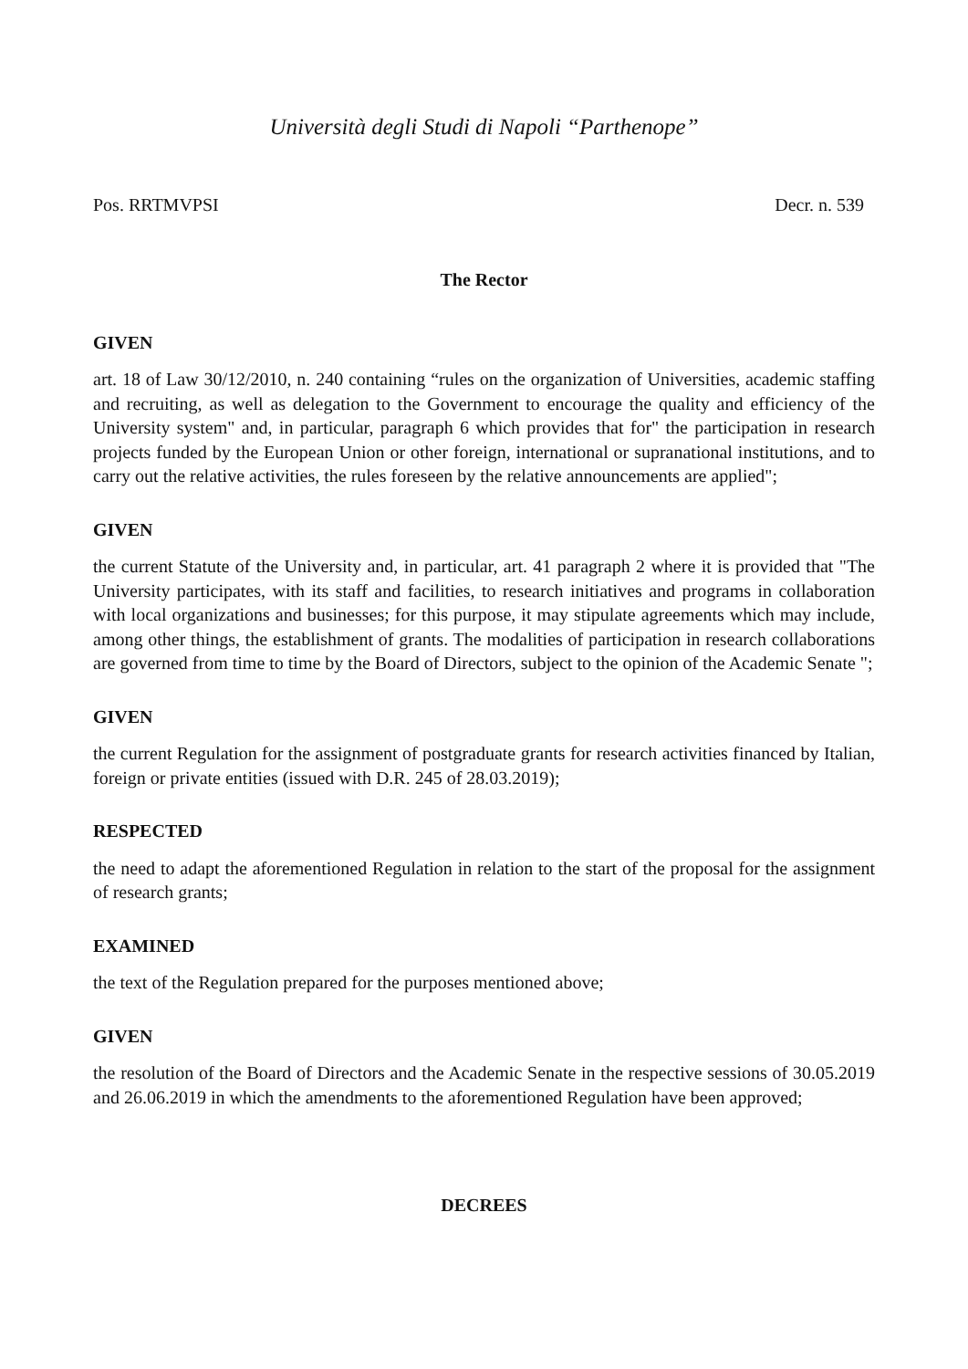Università degli Studi di Napoli “Parthenope”
Pos. RRTMVPSI Decr. n. 539
The Rector
GIVEN
art. 18 of Law 30/12/2010, n. 240 containing “rules on the organization of Universities, academic staffing and recruiting, as well as delegation to the Government to encourage the quality and efficiency of the University system" and, in particular, paragraph 6 which provides that for" the participation in research projects funded by the European Union or other foreign, international or supranational institutions, and to carry out the relative activities, the rules foreseen by the relative announcements are applied";
GIVEN
the current Statute of the University and, in particular, art. 41 paragraph 2 where it is provided that "The University participates, with its staff and facilities, to research initiatives and programs in collaboration with local organizations and businesses; for this purpose, it may stipulate agreements which may include, among other things, the establishment of grants. The modalities of participation in research collaborations are governed from time to time by the Board of Directors, subject to the opinion of the Academic Senate ";
GIVEN
the current Regulation for the assignment of postgraduate grants for research activities financed by Italian, foreign or private entities (issued with D.R. 245 of 28.03.2019);
RESPECTED
the need to adapt the aforementioned Regulation in relation to the start of the proposal for the assignment of research grants;
EXAMINED
the text of the Regulation prepared for the purposes mentioned above;
GIVEN
the resolution of the Board of Directors and the Academic Senate in the respective sessions of 30.05.2019 and 26.06.2019 in which the amendments to the aforementioned Regulation have been approved;
DECREES